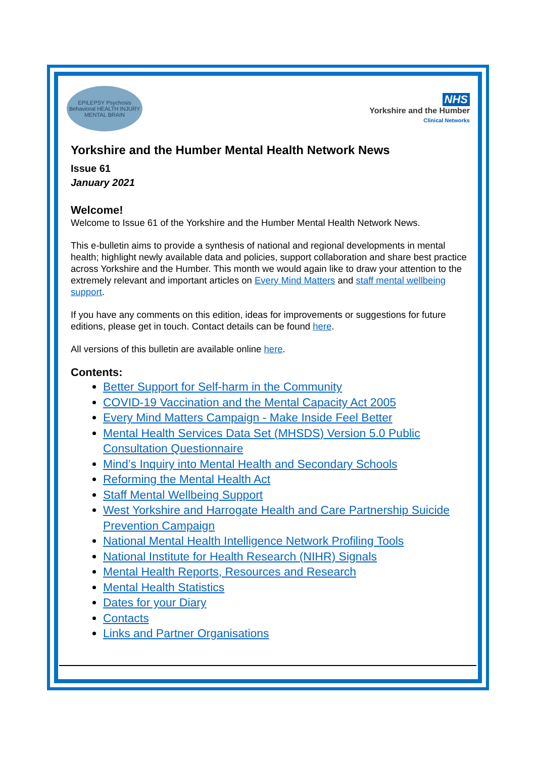EPILEPSY Psychosis Behavioral HEALTH INJURY MENTAL BRAIN
NHS
Yorkshire and the Humber
Clinical Networks
Yorkshire and the Humber Mental Health Network News
Issue 61
January 2021
Welcome!
Welcome to Issue 61 of the Yorkshire and the Humber Mental Health Network News.
This e-bulletin aims to provide a synthesis of national and regional developments in mental health; highlight newly available data and policies, support collaboration and share best practice across Yorkshire and the Humber. This month we would again like to draw your attention to the extremely relevant and important articles on Every Mind Matters and staff mental wellbeing support.
If you have any comments on this edition, ideas for improvements or suggestions for future editions, please get in touch. Contact details can be found here.
All versions of this bulletin are available online here.
Contents:
Better Support for Self-harm in the Community
COVID-19 Vaccination and the Mental Capacity Act 2005
Every Mind Matters Campaign - Make Inside Feel Better
Mental Health Services Data Set (MHSDS) Version 5.0 Public Consultation Questionnaire
Mind’s Inquiry into Mental Health and Secondary Schools
Reforming the Mental Health Act
Staff Mental Wellbeing Support
West Yorkshire and Harrogate Health and Care Partnership Suicide Prevention Campaign
National Mental Health Intelligence Network Profiling Tools
National Institute for Health Research (NIHR) Signals
Mental Health Reports, Resources and Research
Mental Health Statistics
Dates for your Diary
Contacts
Links and Partner Organisations